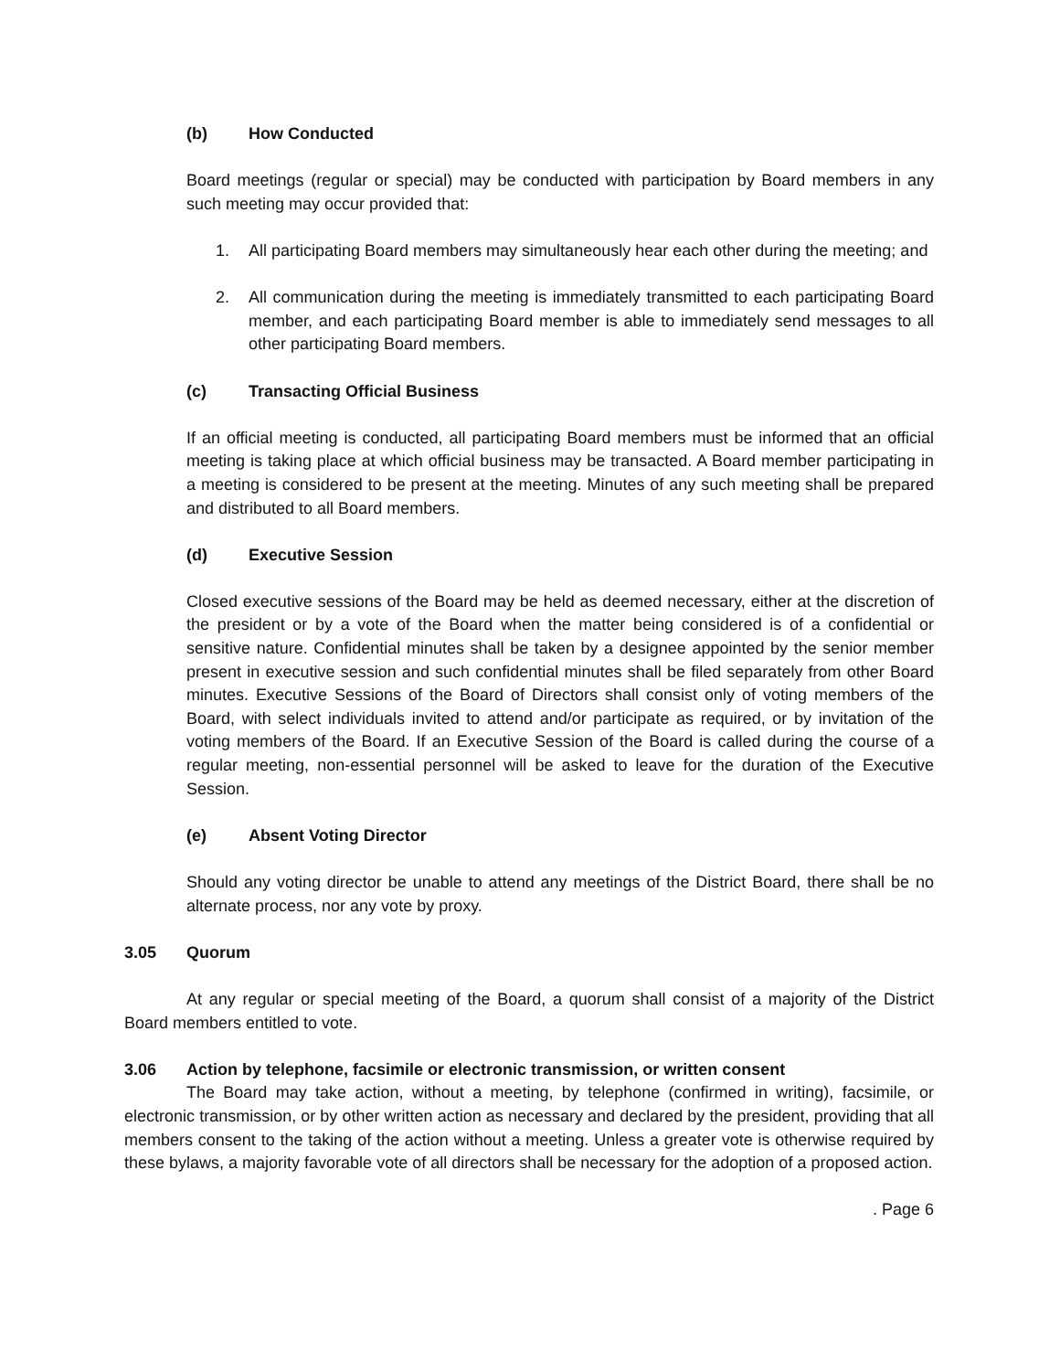(b) How Conducted
Board meetings (regular or special) may be conducted with participation by Board members in any such meeting may occur provided that:
1. All participating Board members may simultaneously hear each other during the meeting; and
2. All communication during the meeting is immediately transmitted to each participating Board member, and each participating Board member is able to immediately send messages to all other participating Board members.
(c) Transacting Official Business
If an official meeting is conducted, all participating Board members must be informed that an official meeting is taking place at which official business may be transacted. A Board member participating in a meeting is considered to be present at the meeting. Minutes of any such meeting shall be prepared and distributed to all Board members.
(d) Executive Session
Closed executive sessions of the Board may be held as deemed necessary, either at the discretion of the president or by a vote of the Board when the matter being considered is of a confidential or sensitive nature. Confidential minutes shall be taken by a designee appointed by the senior member present in executive session and such confidential minutes shall be filed separately from other Board minutes. Executive Sessions of the Board of Directors shall consist only of voting members of the Board, with select individuals invited to attend and/or participate as required, or by invitation of the voting members of the Board. If an Executive Session of the Board is called during the course of a regular meeting, non-essential personnel will be asked to leave for the duration of the Executive Session.
(e) Absent Voting Director
Should any voting director be unable to attend any meetings of the District Board, there shall be no alternate process, nor any vote by proxy.
3.05 Quorum
At any regular or special meeting of the Board, a quorum shall consist of a majority of the District Board members entitled to vote.
3.06 Action by telephone, facsimile or electronic transmission, or written consent
The Board may take action, without a meeting, by telephone (confirmed in writing), facsimile, or electronic transmission, or by other written action as necessary and declared by the president, providing that all members consent to the taking of the action without a meeting. Unless a greater vote is otherwise required by these bylaws, a majority favorable vote of all directors shall be necessary for the adoption of a proposed action.
. Page 6